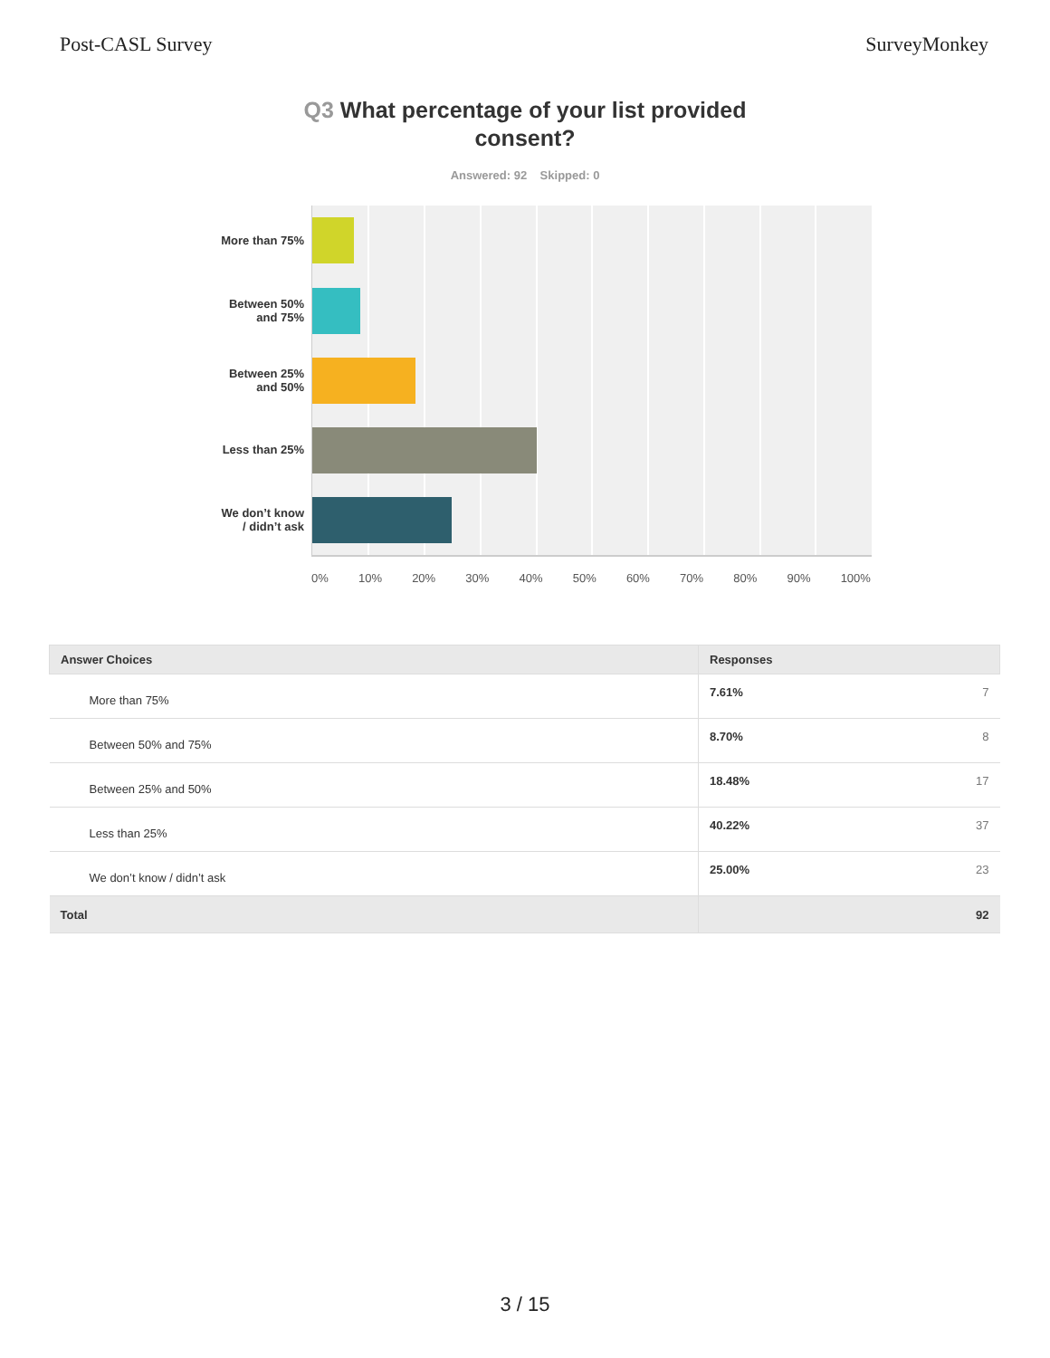Post-CASL Survey SurveyMonkey
Q3 What percentage of your list provided consent?
Answered: 92 Skipped: 0
More than 75%
Between 50%
and 75%
Between 25%
and 50%
Less than 25%
We don’t know
/ didn’t ask
0% 10% 20% 30% 40% 50% 60% 70% 80% 90% 100%
| Answer Choices | Responses | |
| --- | --- | --- |
| More than 75% | 7.61% | 7 |
| Between 50% and 75% | 8.70% | 8 |
| Between 25% and 50% | 18.48% | 17 |
| Less than 25% | 40.22% | 37 |
| We don’t know / didn’t ask | 25.00% | 23 |
| Total | | 92 |
3 / 15